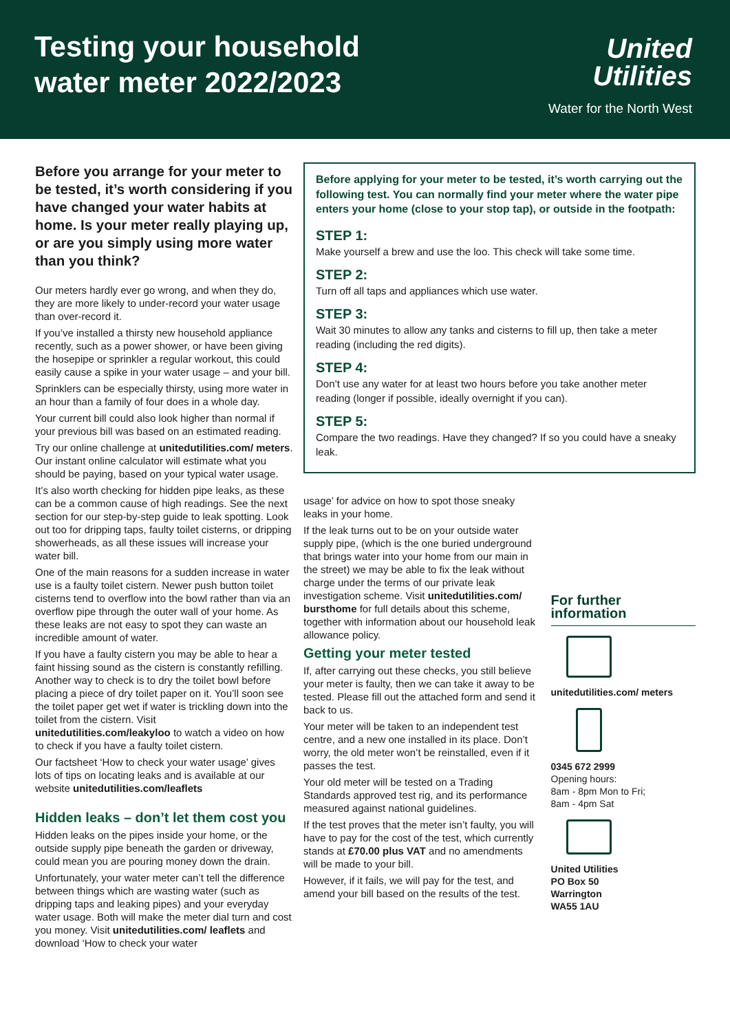Testing your household
water meter 2022/2023
United
Utilities
Water for the North West
Before you arrange for your meter to be tested, it’s worth considering if you have changed your water habits at home. Is your meter really playing up, or are you simply using more water than you think?
Our meters hardly ever go wrong, and when they do, they are more likely to under-record your water usage than over-record it.
If you’ve installed a thirsty new household appliance recently, such as a power shower, or have been giving the hosepipe or sprinkler a regular workout, this could easily cause a spike in your water usage – and your bill.
Sprinklers can be especially thirsty, using more water in an hour than a family of four does in a whole day.
Your current bill could also look higher than normal if your previous bill was based on an estimated reading.
Try our online challenge at unitedutilities.com/ meters. Our instant online calculator will estimate what you should be paying, based on your typical water usage.
It’s also worth checking for hidden pipe leaks, as these can be a common cause of high readings. See the next section for our step-by-step guide to leak spotting. Look out too for dripping taps, faulty toilet cisterns, or dripping showerheads, as all these issues will increase your water bill.
One of the main reasons for a sudden increase in water use is a faulty toilet cistern. Newer push button toilet cisterns tend to overflow into the bowl rather than via an overflow pipe through the outer wall of your home. As these leaks are not easy to spot they can waste an incredible amount of water.
If you have a faulty cistern you may be able to hear a faint hissing sound as the cistern is constantly refilling. Another way to check is to dry the toilet bowl before placing a piece of dry toilet paper on it. You’ll soon see the toilet paper get wet if water is trickling down into the toilet from the cistern. Visit unitedutilities.com/leakyloo to watch a video on how to check if you have a faulty toilet cistern.
Our factsheet ‘How to check your water usage’ gives lots of tips on locating leaks and is available at our website unitedutilities.com/leaflets
Hidden leaks – don’t let them cost you
Hidden leaks on the pipes inside your home, or the outside supply pipe beneath the garden or driveway, could mean you are pouring money down the drain.
Unfortunately, your water meter can’t tell the difference between things which are wasting water (such as dripping taps and leaking pipes) and your everyday water usage. Both will make the meter dial turn and cost you money. Visit unitedutilities.com/ leaflets and download ‘How to check your water
Before applying for your meter to be tested, it’s worth carrying out the following test. You can normally find your meter where the water pipe enters your home (close to your stop tap), or outside in the footpath:
STEP 1:
Make yourself a brew and use the loo. This check will take some time.
STEP 2:
Turn off all taps and appliances which use water.
STEP 3:
Wait 30 minutes to allow any tanks and cisterns to fill up, then take a meter reading (including the red digits).
STEP 4:
Don’t use any water for at least two hours before you take another meter reading (longer if possible, ideally overnight if you can).
STEP 5:
Compare the two readings. Have they changed? If so you could have a sneaky leak.
usage’ for advice on how to spot those sneaky leaks in your home.
If the leak turns out to be on your outside water supply pipe, (which is the one buried underground that brings water into your home from our main in the street) we may be able to fix the leak without charge under the terms of our private leak investigation scheme. Visit unitedutilities.com/ bursthome for full details about this scheme, together with information about our household leak allowance policy.
Getting your meter tested
If, after carrying out these checks, you still believe your meter is faulty, then we can take it away to be tested. Please fill out the attached form and send it back to us.
Your meter will be taken to an independent test centre, and a new one installed in its place. Don’t worry, the old meter won’t be reinstalled, even if it passes the test.
Your old meter will be tested on a Trading Standards approved test rig, and its performance measured against national guidelines.
If the test proves that the meter isn’t faulty, you will have to pay for the cost of the test, which currently stands at £70.00 plus VAT and no amendments will be made to your bill.
However, if it fails, we will pay for the test, and amend your bill based on the results of the test.
For further information
unitedutilities.com/ meters
0345 672 2999
Opening hours:
8am - 8pm Mon to Fri;
8am - 4pm Sat
United Utilities
PO Box 50
Warrington
WA55 1AU